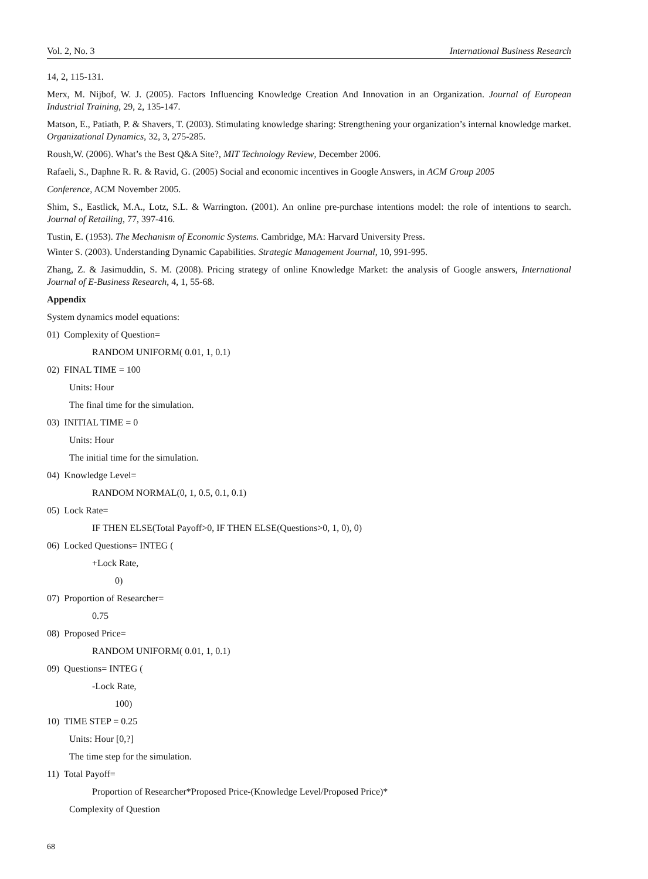Vol. 2, No. 3 International Business Research
14, 2, 115-131.
Merx, M. Nijbof, W. J. (2005). Factors Influencing Knowledge Creation And Innovation in an Organization. Journal of European Industrial Training, 29, 2, 135-147.
Matson, E., Patiath, P. & Shavers, T. (2003). Stimulating knowledge sharing: Strengthening your organization’s internal knowledge market. Organizational Dynamics, 32, 3, 275-285.
Roush,W. (2006). What’s the Best Q&A Site?, MIT Technology Review, December 2006.
Rafaeli, S., Daphne R. R. & Ravid, G. (2005) Social and economic incentives in Google Answers, in ACM Group 2005
Conference, ACM November 2005.
Shim, S., Eastlick, M.A., Lotz, S.L. & Warrington. (2001). An online pre-purchase intentions model: the role of intentions to search. Journal of Retailing, 77, 397-416.
Tustin, E. (1953). The Mechanism of Economic Systems. Cambridge, MA: Harvard University Press.
Winter S. (2003). Understanding Dynamic Capabilities. Strategic Management Journal, 10, 991-995.
Zhang, Z. & Jasimuddin, S. M. (2008). Pricing strategy of online Knowledge Market: the analysis of Google answers, International Journal of E-Business Research, 4, 1, 55-68.
Appendix
System dynamics model equations:
01) Complexity of Question=
RANDOM UNIFORM( 0.01, 1, 0.1)
02) FINAL TIME = 100
Units: Hour
The final time for the simulation.
03) INITIAL TIME = 0
Units: Hour
The initial time for the simulation.
04) Knowledge Level=
RANDOM NORMAL(0, 1, 0.5, 0.1, 0.1)
05) Lock Rate=
IF THEN ELSE(Total Payoff>0, IF THEN ELSE(Questions>0, 1, 0), 0)
06) Locked Questions= INTEG (
+Lock Rate,
0)
07) Proportion of Researcher=
0.75
08) Proposed Price=
RANDOM UNIFORM( 0.01, 1, 0.1)
09) Questions= INTEG (
-Lock Rate,
100)
10) TIME STEP = 0.25
Units: Hour [0,?]
The time step for the simulation.
11) Total Payoff=
Proportion of Researcher*Proposed Price-(Knowledge Level/Proposed Price)*
Complexity of Question
68